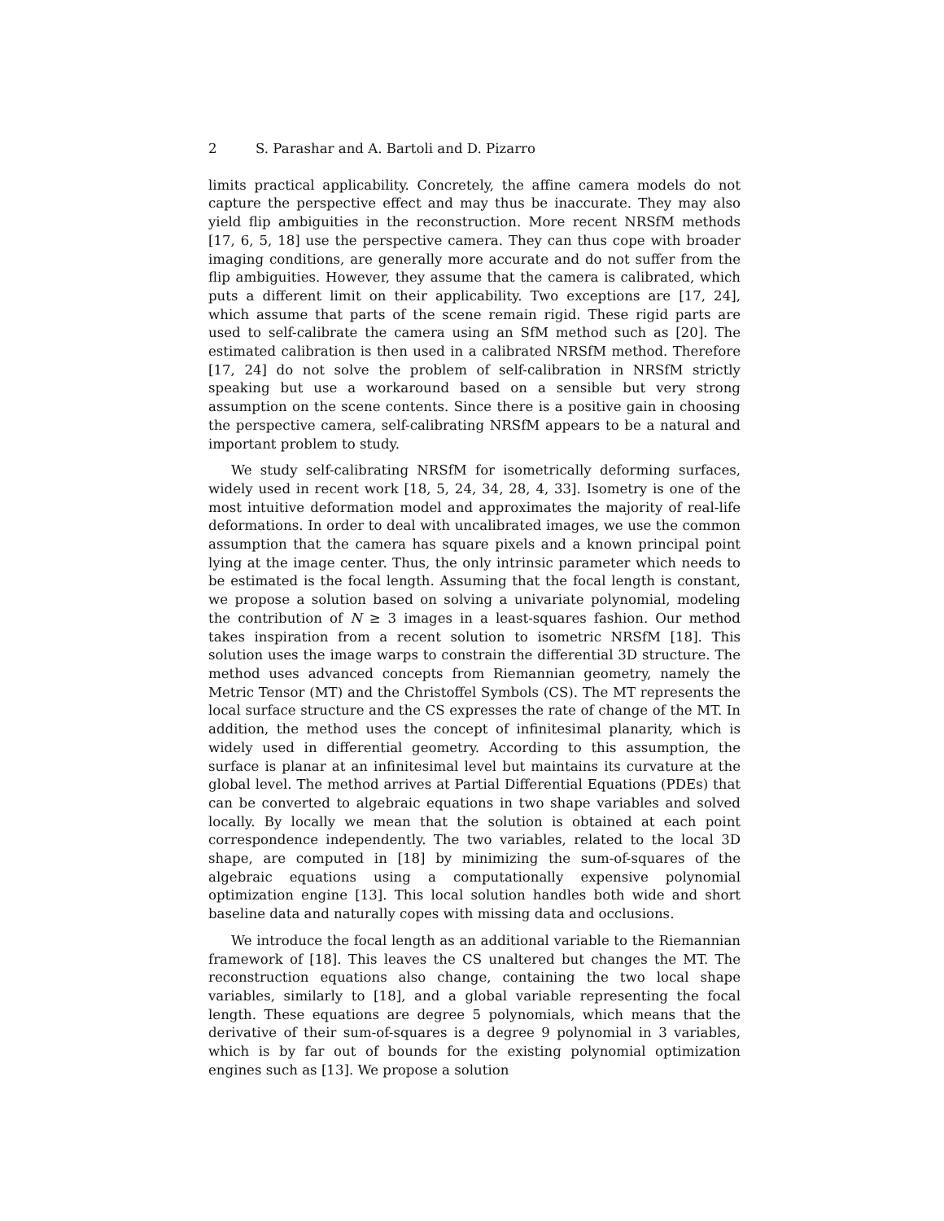2 S. Parashar and A. Bartoli and D. Pizarro
limits practical applicability. Concretely, the affine camera models do not capture the perspective effect and may thus be inaccurate. They may also yield flip ambiguities in the reconstruction. More recent NRSfM methods [17, 6, 5, 18] use the perspective camera. They can thus cope with broader imaging conditions, are generally more accurate and do not suffer from the flip ambiguities. However, they assume that the camera is calibrated, which puts a different limit on their applicability. Two exceptions are [17, 24], which assume that parts of the scene remain rigid. These rigid parts are used to self-calibrate the camera using an SfM method such as [20]. The estimated calibration is then used in a calibrated NRSfM method. Therefore [17, 24] do not solve the problem of self-calibration in NRSfM strictly speaking but use a workaround based on a sensible but very strong assumption on the scene contents. Since there is a positive gain in choosing the perspective camera, self-calibrating NRSfM appears to be a natural and important problem to study.
We study self-calibrating NRSfM for isometrically deforming surfaces, widely used in recent work [18, 5, 24, 34, 28, 4, 33]. Isometry is one of the most intuitive deformation model and approximates the majority of real-life deformations. In order to deal with uncalibrated images, we use the common assumption that the camera has square pixels and a known principal point lying at the image center. Thus, the only intrinsic parameter which needs to be estimated is the focal length. Assuming that the focal length is constant, we propose a solution based on solving a univariate polynomial, modeling the contribution of N ≥ 3 images in a least-squares fashion. Our method takes inspiration from a recent solution to isometric NRSfM [18]. This solution uses the image warps to constrain the differential 3D structure. The method uses advanced concepts from Riemannian geometry, namely the Metric Tensor (MT) and the Christoffel Symbols (CS). The MT represents the local surface structure and the CS expresses the rate of change of the MT. In addition, the method uses the concept of infinitesimal planarity, which is widely used in differential geometry. According to this assumption, the surface is planar at an infinitesimal level but maintains its curvature at the global level. The method arrives at Partial Differential Equations (PDEs) that can be converted to algebraic equations in two shape variables and solved locally. By locally we mean that the solution is obtained at each point correspondence independently. The two variables, related to the local 3D shape, are computed in [18] by minimizing the sum-of-squares of the algebraic equations using a computationally expensive polynomial optimization engine [13]. This local solution handles both wide and short baseline data and naturally copes with missing data and occlusions.
We introduce the focal length as an additional variable to the Riemannian framework of [18]. This leaves the CS unaltered but changes the MT. The reconstruction equations also change, containing the two local shape variables, similarly to [18], and a global variable representing the focal length. These equations are degree 5 polynomials, which means that the derivative of their sum-of-squares is a degree 9 polynomial in 3 variables, which is by far out of bounds for the existing polynomial optimization engines such as [13]. We propose a solution